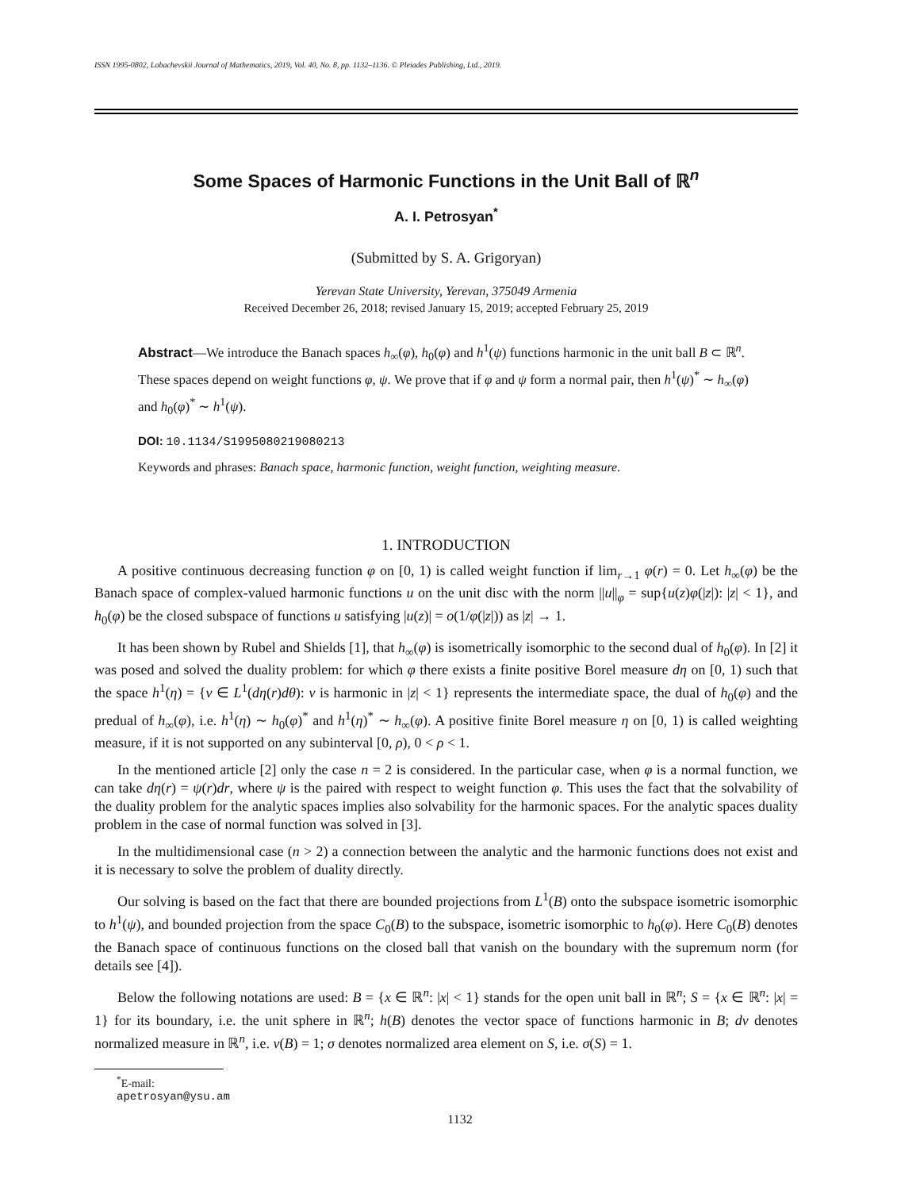ISSN 1995-0802, Lobachevskii Journal of Mathematics, 2019, Vol. 40, No. 8, pp. 1132–1136. © Pleiades Publishing, Ltd., 2019.
Some Spaces of Harmonic Functions in the Unit Ball of ℝ<sup>n</sup>
A. I. Petrosyan<sup>*</sup>
(Submitted by S. A. Grigoryan)
Yerevan State University, Yerevan, 375049 Armenia
Received December 26, 2018; revised January 15, 2019; accepted February 25, 2019
Abstract—We introduce the Banach spaces h<sub>∞</sub>(φ), h<sub>0</sub>(φ) and h<sup>1</sup>(ψ) functions harmonic in the unit ball B ⊂ ℝ<sup>n</sup>. These spaces depend on weight functions φ, ψ. We prove that if φ and ψ form a normal pair, then h<sup>1</sup>(ψ)<sup>*</sup> ∼ h<sub>∞</sub>(φ) and h<sub>0</sub>(φ)<sup>*</sup> ∼ h<sup>1</sup>(ψ).
DOI: 10.1134/S1995080219080213
Keywords and phrases: Banach space, harmonic function, weight function, weighting measure.
1. INTRODUCTION
A positive continuous decreasing function φ on [0, 1) is called weight function if lim<sub>r→1</sub> φ(r) = 0. Let h<sub>∞</sub>(φ) be the Banach space of complex-valued harmonic functions u on the unit disc with the norm ||u||<sub>φ</sub> = sup{u(z)φ(|z|): |z| < 1}, and h<sub>0</sub>(φ) be the closed subspace of functions u satisfying |u(z)| = o(1/φ(|z|)) as |z| → 1.
It has been shown by Rubel and Shields [1], that h<sub>∞</sub>(φ) is isometrically isomorphic to the second dual of h<sub>0</sub>(φ). In [2] it was posed and solved the duality problem: for which φ there exists a finite positive Borel measure dη on [0, 1) such that the space h<sup>1</sup>(η) = {v ∈ L<sup>1</sup>(dη(r)dθ): v is harmonic in |z| < 1} represents the intermediate space, the dual of h<sub>0</sub>(φ) and the predual of h<sub>∞</sub>(φ), i.e. h<sup>1</sup>(η) ∼ h<sub>0</sub>(φ)<sup>*</sup> and h<sup>1</sup>(η)<sup>*</sup> ∼ h<sub>∞</sub>(φ). A positive finite Borel measure η on [0, 1) is called weighting measure, if it is not supported on any subinterval [0, ρ), 0 < ρ < 1.
In the mentioned article [2] only the case n = 2 is considered. In the particular case, when φ is a normal function, we can take dη(r) = ψ(r)dr, where ψ is the paired with respect to weight function φ. This uses the fact that the solvability of the duality problem for the analytic spaces implies also solvability for the harmonic spaces. For the analytic spaces duality problem in the case of normal function was solved in [3].
In the multidimensional case (n > 2) a connection between the analytic and the harmonic functions does not exist and it is necessary to solve the problem of duality directly.
Our solving is based on the fact that there are bounded projections from L<sup>1</sup>(B) onto the subspace isometric isomorphic to h<sup>1</sup>(ψ), and bounded projection from the space C<sub>0</sub>(B) to the subspace, isometric isomorphic to h<sub>0</sub>(φ). Here C<sub>0</sub>(B) denotes the Banach space of continuous functions on the closed ball that vanish on the boundary with the supremum norm (for details see [4]).
Below the following notations are used: B = {x ∈ ℝ<sup>n</sup>: |x| < 1} stands for the open unit ball in ℝ<sup>n</sup>; S = {x ∈ ℝ<sup>n</sup>: |x| = 1} for its boundary, i.e. the unit sphere in ℝ<sup>n</sup>; h(B) denotes the vector space of functions harmonic in B; dν denotes normalized measure in ℝ<sup>n</sup>, i.e. ν(B) = 1; σ denotes normalized area element on S, i.e. σ(S) = 1.
<sup>*</sup> E-mail: apetrosyan@ysu.am
1132